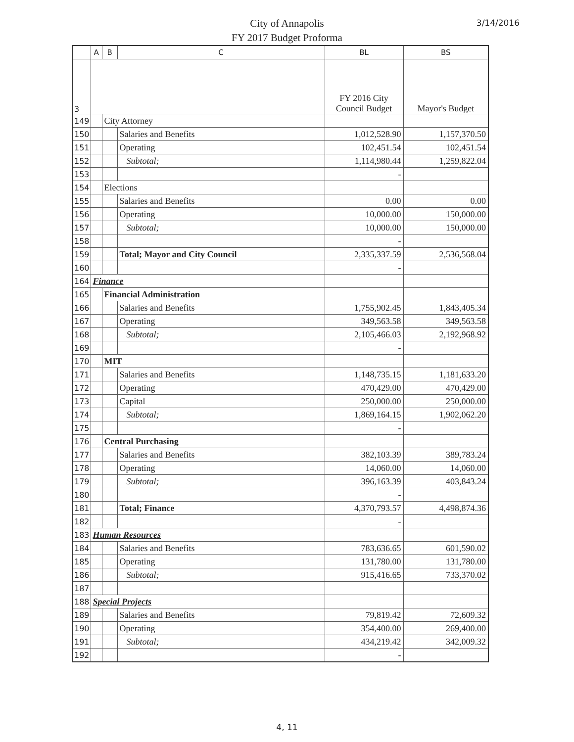City of Annapolis
FY 2017 Budget Proforma
3/14/2016
| | A | B | C | BL | BS |
| --- | --- | --- | --- | --- | --- |
| 3 | | | | FY 2016 City Council Budget | Mayor's Budget |
| 149 | | City Attorney | | | |
| 150 | | | Salaries and Benefits | 1,012,528.90 | 1,157,370.50 |
| 151 | | | Operating | 102,451.54 | 102,451.54 |
| 152 | | | Subtotal; | 1,114,980.44 | 1,259,822.04 |
| 153 | | | | - | |
| 154 | | Elections | | | |
| 155 | | | Salaries and Benefits | 0.00 | 0.00 |
| 156 | | | Operating | 10,000.00 | 150,000.00 |
| 157 | | | Subtotal; | 10,000.00 | 150,000.00 |
| 158 | | | | - | |
| 159 | | | Total; Mayor and City Council | 2,335,337.59 | 2,536,568.04 |
| 160 | | | | - | |
| 164 | Finance | | | | |
| 165 | | Financial Administration | | | |
| 166 | | | Salaries and Benefits | 1,755,902.45 | 1,843,405.34 |
| 167 | | | Operating | 349,563.58 | 349,563.58 |
| 168 | | | Subtotal; | 2,105,466.03 | 2,192,968.92 |
| 169 | | | | - | |
| 170 | | MIT | | | |
| 171 | | | Salaries and Benefits | 1,148,735.15 | 1,181,633.20 |
| 172 | | | Operating | 470,429.00 | 470,429.00 |
| 173 | | | Capital | 250,000.00 | 250,000.00 |
| 174 | | | Subtotal; | 1,869,164.15 | 1,902,062.20 |
| 175 | | | | - | |
| 176 | | Central Purchasing | | | |
| 177 | | | Salaries and Benefits | 382,103.39 | 389,783.24 |
| 178 | | | Operating | 14,060.00 | 14,060.00 |
| 179 | | | Subtotal; | 396,163.39 | 403,843.24 |
| 180 | | | | - | |
| 181 | | | Total; Finance | 4,370,793.57 | 4,498,874.36 |
| 182 | | | | - | |
| 183 | Human Resources | | | | |
| 184 | | | Salaries and Benefits | 783,636.65 | 601,590.02 |
| 185 | | | Operating | 131,780.00 | 131,780.00 |
| 186 | | | Subtotal; | 915,416.65 | 733,370.02 |
| 187 | | | | | |
| 188 | Special Projects | | | | |
| 189 | | | Salaries and Benefits | 79,819.42 | 72,609.32 |
| 190 | | | Operating | 354,400.00 | 269,400.00 |
| 191 | | | Subtotal; | 434,219.42 | 342,009.32 |
| 192 | | | | - | |
4, 11